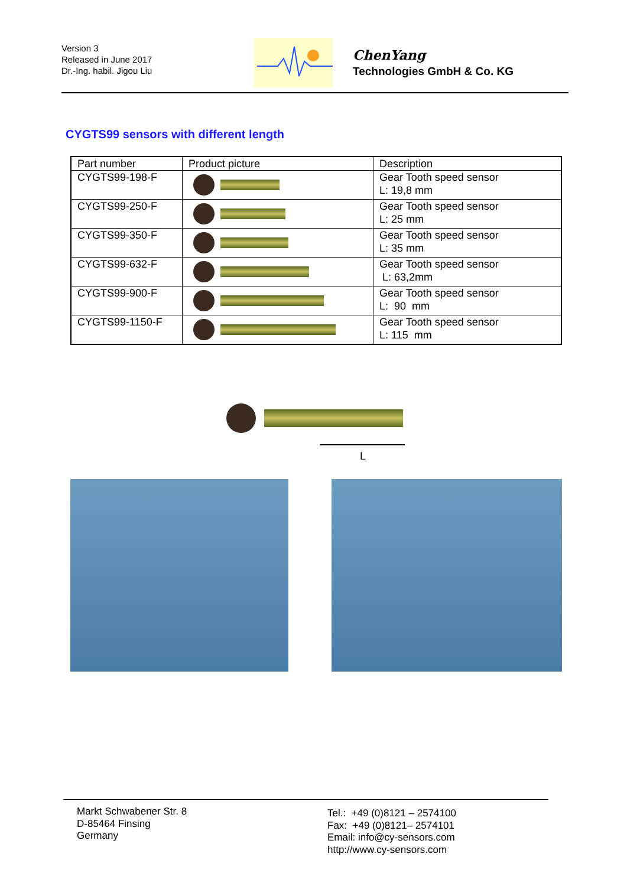Version 3
Released in June 2017
Dr.-Ing. habil. Jigou Liu
ChenYang
Technologies GmbH & Co. KG
CYGTS99 sensors with different length
| Part number | Product picture | Description |
| --- | --- | --- |
| CYGTS99-198-F | | Gear Tooth speed sensor L: 19,8 mm |
| CYGTS99-250-F | | Gear Tooth speed sensor L: 25 mm |
| CYGTS99-350-F | | Gear Tooth speed sensor L: 35 mm |
| CYGTS99-632-F | | Gear Tooth speed sensor L: 63,2mm |
| CYGTS99-900-F | | Gear Tooth speed sensor L: 90 mm |
| CYGTS99-1150-F | | Gear Tooth speed sensor L: 115 mm |
L
Markt Schwabener Str. 8
D-85464 Finsing
Germany
Tel.: +49 (0)8121 – 2574100
Fax: +49 (0)8121– 2574101
Email: info@cy-sensors.com
http://www.cy-sensors.com